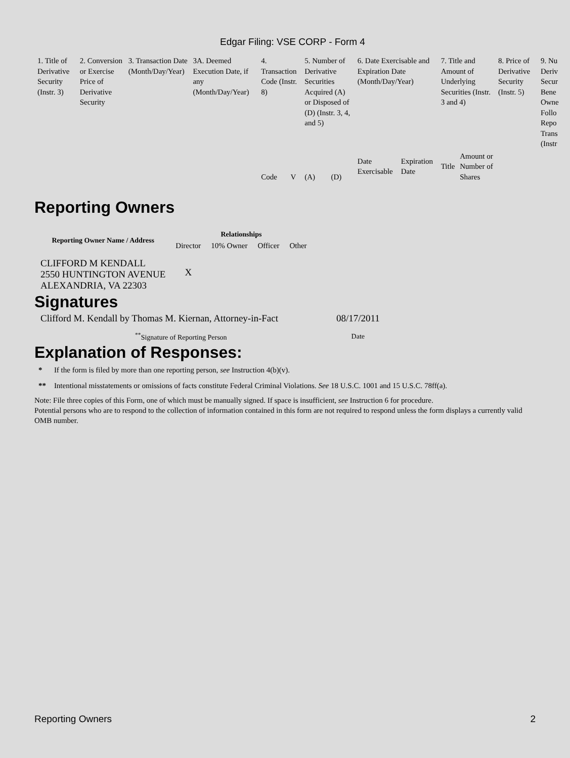Edgar Filing: VSE CORP - Form 4
| 1. Title of Derivative Security (Instr. 3) | 2. Conversion or Exercise Price of Derivative Security | 3. Transaction Date (Month/Day/Year) | 3A. Deemed Execution Date, if any (Month/Day/Year) | 4. Transaction Code (Instr. 8) | | 5. Number of Derivative Securities Acquired (A) or Disposed of (D) (Instr. 3, 4, and 5) | | 6. Date Exercisable and Expiration Date (Month/Day/Year) | | 7. Title and Amount of Underlying Securities (Instr. 3 and 4) | | 8. Price of Derivative Security (Instr. 5) | 9. Nu Deriv Secur Bene Owne Follo Repo Trans (Instr |
| | | | | Code | V | (A) | (D) | Date Exercisable | Expiration Date | Title | Amount or Number of Shares | | |
Reporting Owners
| Reporting Owner Name / Address | Relationships | | | |
| --- | --- | --- | --- | --- |
| | Director | 10% Owner | Officer | Other |
| CLIFFORD M KENDALL 2550 HUNTINGTON AVENUE ALEXANDRIA, VA 22303 | X | | | |
Signatures
| Clifford M. Kendall by Thomas M. Kiernan, Attorney-in-Fact | 08/17/2011 |
| <sup>**</sup> Signature of Reporting Person | Date |
Explanation of Responses:
| * | If the form is filed by more than one reporting person, see Instruction 4(b)(v). |
| ** | Intentional misstatements or omissions of facts constitute Federal Criminal Violations. See 18 U.S.C. 1001 and 15 U.S.C. 78ff(a). |
Note: File three copies of this Form, one of which must be manually signed. If space is insufficient, see Instruction 6 for procedure.
Potential persons who are to respond to the collection of information contained in this form are not required to respond unless the form displays a currently valid OMB number.
Reporting Owners 2